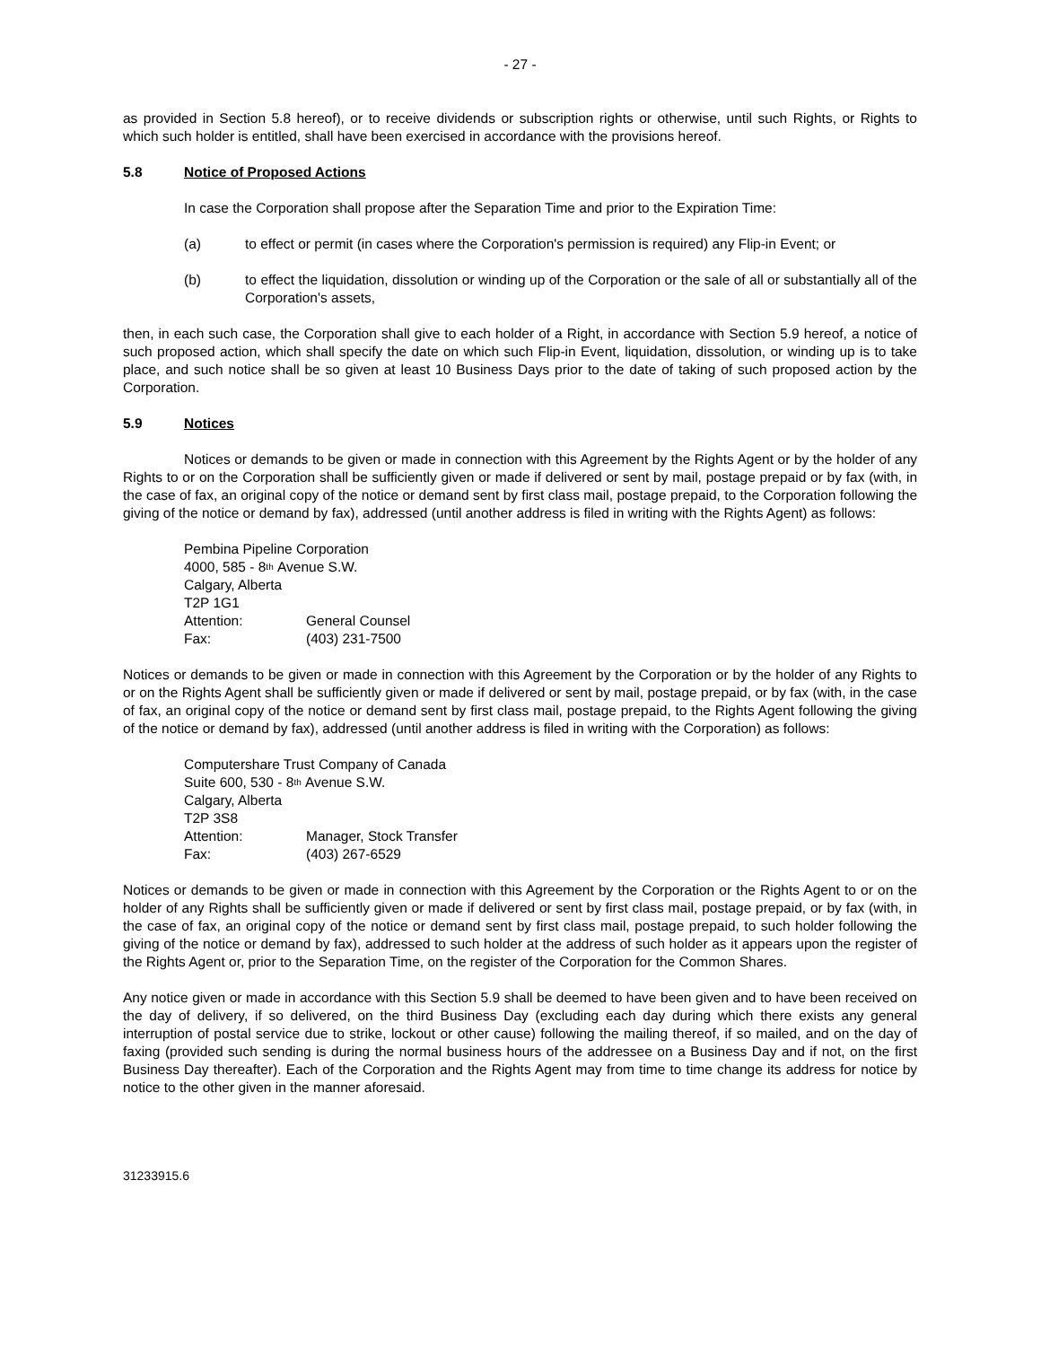- 27 -
as provided in Section 5.8 hereof), or to receive dividends or subscription rights or otherwise, until such Rights, or Rights to which such holder is entitled, shall have been exercised in accordance with the provisions hereof.
5.8 Notice of Proposed Actions
In case the Corporation shall propose after the Separation Time and prior to the Expiration Time:
(a) to effect or permit (in cases where the Corporation's permission is required) any Flip-in Event; or
(b) to effect the liquidation, dissolution or winding up of the Corporation or the sale of all or substantially all of the Corporation's assets,
then, in each such case, the Corporation shall give to each holder of a Right, in accordance with Section 5.9 hereof, a notice of such proposed action, which shall specify the date on which such Flip-in Event, liquidation, dissolution, or winding up is to take place, and such notice shall be so given at least 10 Business Days prior to the date of taking of such proposed action by the Corporation.
5.9 Notices
Notices or demands to be given or made in connection with this Agreement by the Rights Agent or by the holder of any Rights to or on the Corporation shall be sufficiently given or made if delivered or sent by mail, postage prepaid or by fax (with, in the case of fax, an original copy of the notice or demand sent by first class mail, postage prepaid, to the Corporation following the giving of the notice or demand by fax), addressed (until another address is filed in writing with the Rights Agent) as follows:
Pembina Pipeline Corporation
4000, 585 - 8<sup>th</sup> Avenue S.W.
Calgary, Alberta
T2P 1G1
Attention: General Counsel
Fax: (403) 231-7500
Notices or demands to be given or made in connection with this Agreement by the Corporation or by the holder of any Rights to or on the Rights Agent shall be sufficiently given or made if delivered or sent by mail, postage prepaid, or by fax (with, in the case of fax, an original copy of the notice or demand sent by first class mail, postage prepaid, to the Rights Agent following the giving of the notice or demand by fax), addressed (until another address is filed in writing with the Corporation) as follows:
Computershare Trust Company of Canada
Suite 600, 530 - 8<sup>th</sup> Avenue S.W.
Calgary, Alberta
T2P 3S8
Attention: Manager, Stock Transfer
Fax: (403) 267-6529
Notices or demands to be given or made in connection with this Agreement by the Corporation or the Rights Agent to or on the holder of any Rights shall be sufficiently given or made if delivered or sent by first class mail, postage prepaid, or by fax (with, in the case of fax, an original copy of the notice or demand sent by first class mail, postage prepaid, to such holder following the giving of the notice or demand by fax), addressed to such holder at the address of such holder as it appears upon the register of the Rights Agent or, prior to the Separation Time, on the register of the Corporation for the Common Shares.
Any notice given or made in accordance with this Section 5.9 shall be deemed to have been given and to have been received on the day of delivery, if so delivered, on the third Business Day (excluding each day during which there exists any general interruption of postal service due to strike, lockout or other cause) following the mailing thereof, if so mailed, and on the day of faxing (provided such sending is during the normal business hours of the addressee on a Business Day and if not, on the first Business Day thereafter). Each of the Corporation and the Rights Agent may from time to time change its address for notice by notice to the other given in the manner aforesaid.
31233915.6